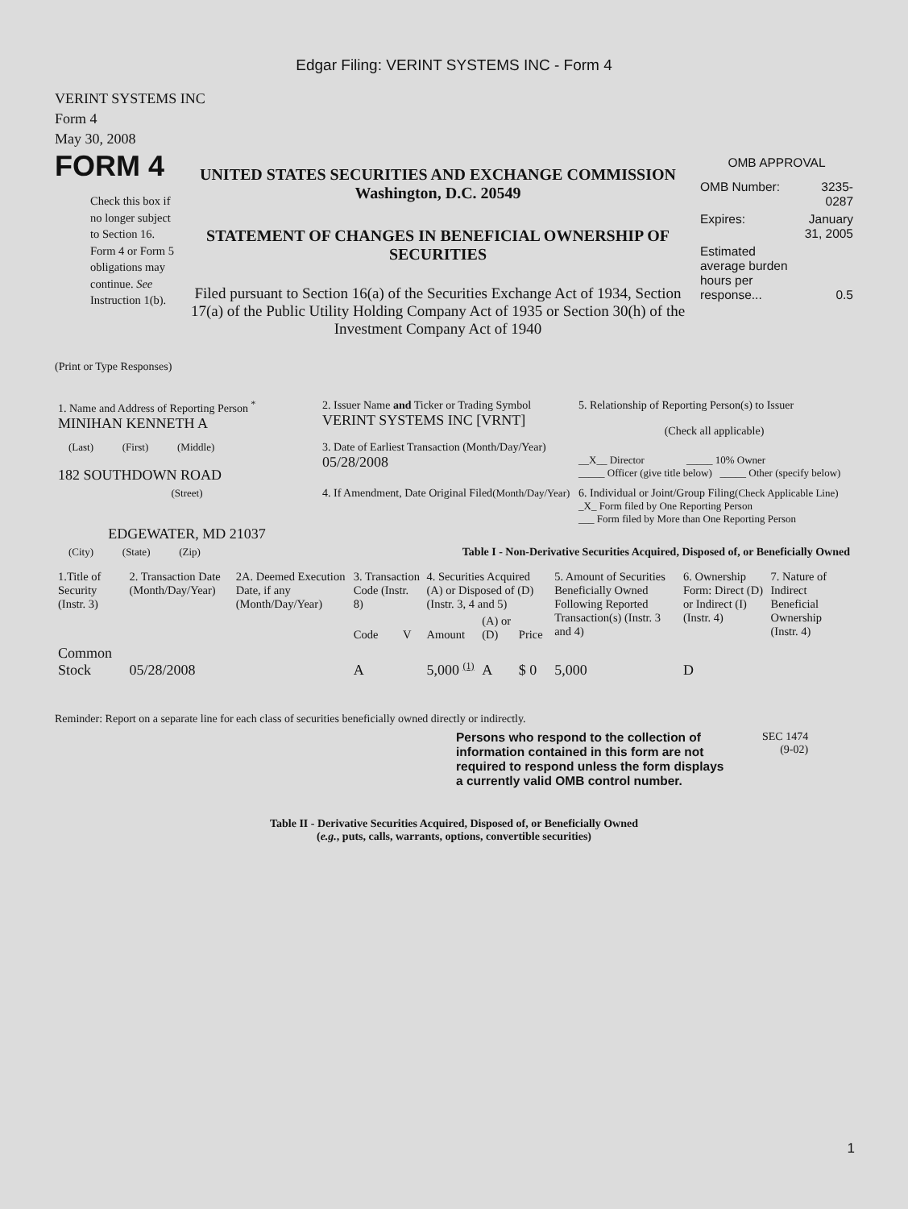Edgar Filing: VERINT SYSTEMS INC - Form 4
VERINT SYSTEMS INC
Form 4
May 30, 2008
FORM 4
Check this box if no longer subject to Section 16. Form 4 or Form 5 obligations may continue. See Instruction 1(b).
UNITED STATES SECURITIES AND EXCHANGE COMMISSION
Washington, D.C. 20549
STATEMENT OF CHANGES IN BENEFICIAL OWNERSHIP OF SECURITIES
Filed pursuant to Section 16(a) of the Securities Exchange Act of 1934, Section 17(a) of the Public Utility Holding Company Act of 1935 or Section 30(h) of the Investment Company Act of 1940
OMB APPROVAL
| OMB Number: | 3235-0287 |
| Expires: | January 31, 2005 |
| Estimated average burden hours per response... | 0.5 |
(Print or Type Responses)
| 1. Name and Address of Reporting Person <sup>*</sup> MINIHAN KENNETH A | 2. Issuer Name and Ticker or Trading Symbol VERINT SYSTEMS INC [VRNT] | 5. Relationship of Reporting Person(s) to Issuer (Check all applicable) |
| (Last) (First) (Middle) 182 SOUTHDOWN ROAD | 3. Date of Earliest Transaction (Month/Day/Year) 05/28/2008 | __X__ Director _____ 10% Owner _____ Officer (give title below) _____ Other (specify below) |
| (Street) EDGEWATER, MD 21037 | 4. If Amendment, Date Original Filed (Month/Day/Year) | 6. Individual or Joint/Group Filing (Check Applicable Line) _X_ Form filed by One Reporting Person ___ Form filed by More than One Reporting Person |
| (City) (State) (Zip) | Table I - Non-Derivative Securities Acquired, Disposed of, or Beneficially Owned | |
| 1.Title of Security (Instr. 3) | 2. Transaction Date (Month/Day/Year) | 2A. Deemed Execution Date, if any (Month/Day/Year) | 3. Transaction Code (Instr. 8) | | 4. Securities Acquired (A) or Disposed of (D) (Instr. 3, 4 and 5) | | | 5. Amount of Securities Beneficially Owned Following Reported Transaction(s) (Instr. 3 and 4) | 6. Ownership Form: Direct (D) or Indirect (I) (Instr. 4) | 7. Nature of Indirect Beneficial Ownership (Instr. 4) |
| --- | --- | --- | --- | --- | --- | --- | --- | --- | --- | --- |
| | | | Code | V | Amount | (A) or (D) | Price | | | |
| Common Stock | 05/28/2008 | | A | | 5,000 <sup>(1)</sup> | A | $ 0 | 5,000 | D | |
Reminder: Report on a separate line for each class of securities beneficially owned directly or indirectly.
Persons who respond to the collection of information contained in this form are not required to respond unless the form displays a currently valid OMB control number.
SEC 1474
(9-02)
Table II - Derivative Securities Acquired, Disposed of, or Beneficially Owned
(e.g., puts, calls, warrants, options, convertible securities)
1